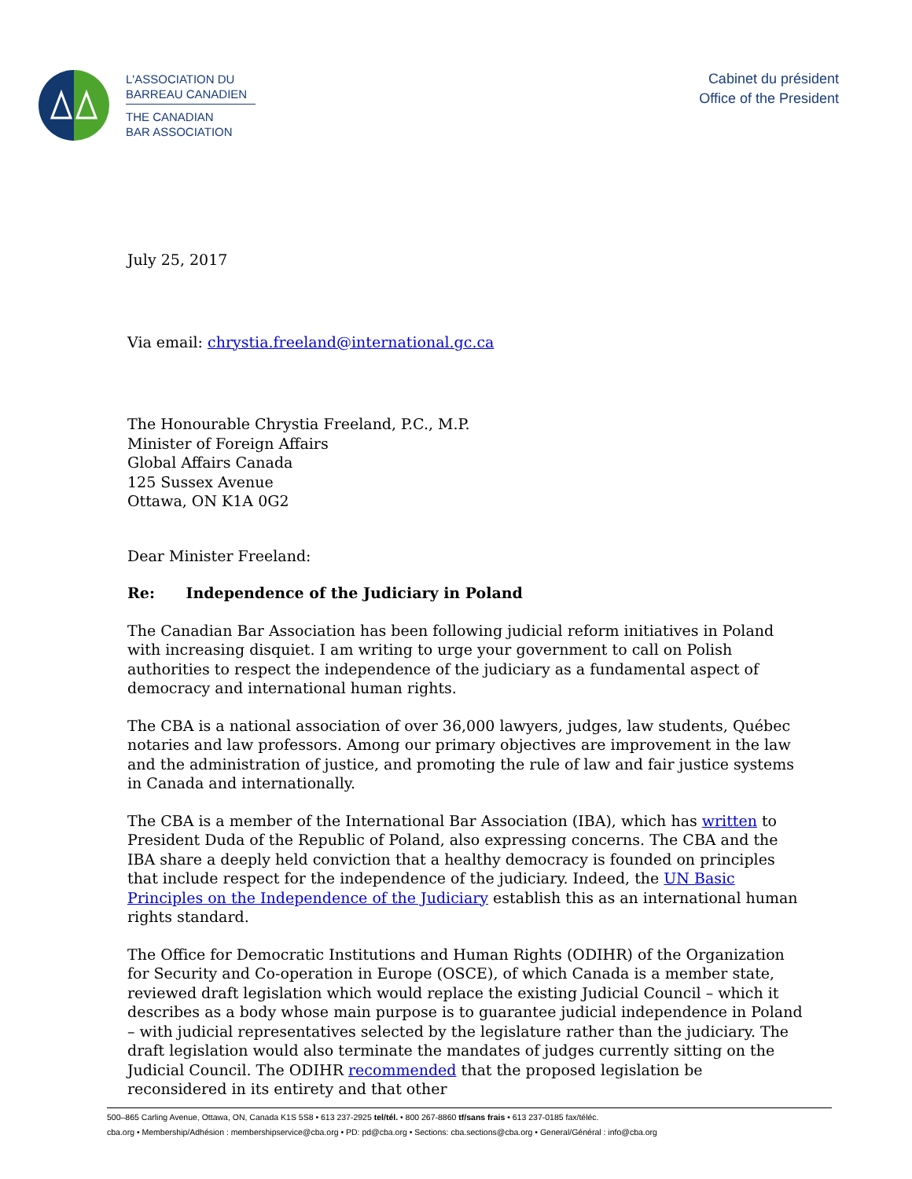L'ASSOCIATION DU
BARREAU CANADIEN
THE CANADIAN
BAR ASSOCIATION
Cabinet du président
Office of the President
July 25, 2017
Via email: chrystia.freeland@international.gc.ca
The Honourable Chrystia Freeland, P.C., M.P.
Minister of Foreign Affairs
Global Affairs Canada
125 Sussex Avenue
Ottawa, ON K1A 0G2
Dear Minister Freeland:
Re: Independence of the Judiciary in Poland
The Canadian Bar Association has been following judicial reform initiatives in Poland with increasing disquiet. I am writing to urge your government to call on Polish authorities to respect the independence of the judiciary as a fundamental aspect of democracy and international human rights.
The CBA is a national association of over 36,000 lawyers, judges, law students, Québec notaries and law professors. Among our primary objectives are improvement in the law and the administration of justice, and promoting the rule of law and fair justice systems in Canada and internationally.
The CBA is a member of the International Bar Association (IBA), which has written to President Duda of the Republic of Poland, also expressing concerns. The CBA and the IBA share a deeply held conviction that a healthy democracy is founded on principles that include respect for the independence of the judiciary. Indeed, the UN Basic Principles on the Independence of the Judiciary establish this as an international human rights standard.
The Office for Democratic Institutions and Human Rights (ODIHR) of the Organization for Security and Co-operation in Europe (OSCE), of which Canada is a member state, reviewed draft legislation which would replace the existing Judicial Council – which it describes as a body whose main purpose is to guarantee judicial independence in Poland – with judicial representatives selected by the legislature rather than the judiciary. The draft legislation would also terminate the mandates of judges currently sitting on the Judicial Council. The ODIHR recommended that the proposed legislation be reconsidered in its entirety and that other
500–865 Carling Avenue, Ottawa, ON, Canada K1S 5S8 • 613 237-2925 tel/tél. • 800 267-8860 tf/sans frais • 613 237-0185 fax/téléc.
cba.org • Membership/Adhésion : membershipservice@cba.org • PD: pd@cba.org • Sections: cba.sections@cba.org • General/Général : info@cba.org